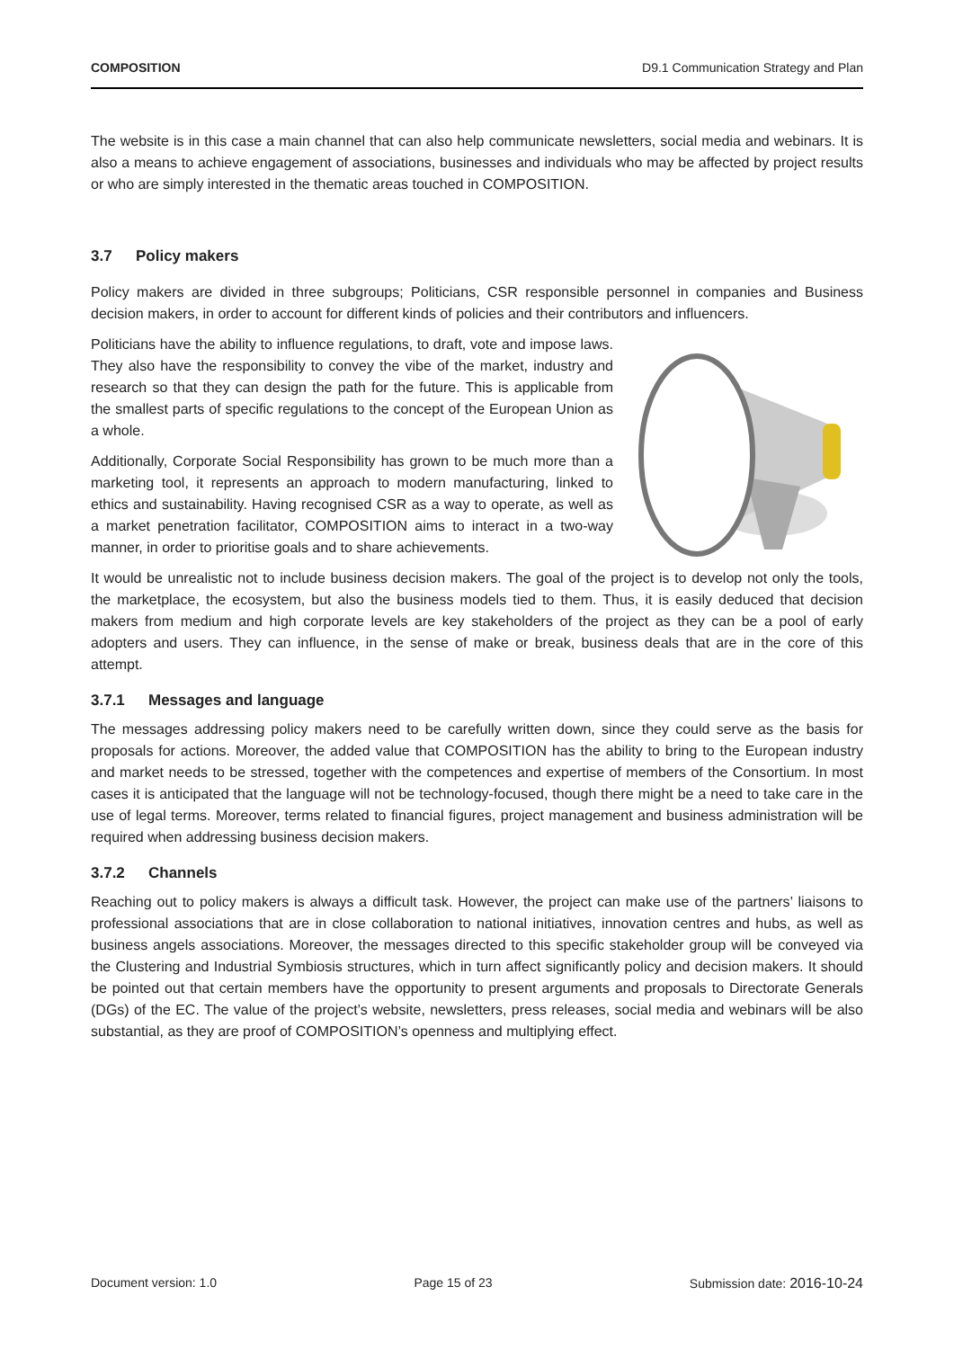COMPOSITION D9.1 Communication Strategy and Plan
The website is in this case a main channel that can also help communicate newsletters, social media and webinars. It is also a means to achieve engagement of associations, businesses and individuals who may be affected by project results or who are simply interested in the thematic areas touched in COMPOSITION.
3.7 Policy makers
Policy makers are divided in three subgroups; Politicians, CSR responsible personnel in companies and Business decision makers, in order to account for different kinds of policies and their contributors and influencers.
Politicians have the ability to influence regulations, to draft, vote and impose laws. They also have the responsibility to convey the vibe of the market, industry and research so that they can design the path for the future. This is applicable from the smallest parts of specific regulations to the concept of the European Union as a whole.
Additionally, Corporate Social Responsibility has grown to be much more than a marketing tool, it represents an approach to modern manufacturing, linked to ethics and sustainability. Having recognised CSR as a way to operate, as well as a market penetration facilitator, COMPOSITION aims to interact in a two-way manner, in order to prioritise goals and to share achievements.
It would be unrealistic not to include business decision makers. The goal of the project is to develop not only the tools, the marketplace, the ecosystem, but also the business models tied to them. Thus, it is easily deduced that decision makers from medium and high corporate levels are key stakeholders of the project as they can be a pool of early adopters and users. They can influence, in the sense of make or break, business deals that are in the core of this attempt.
3.7.1 Messages and language
The messages addressing policy makers need to be carefully written down, since they could serve as the basis for proposals for actions. Moreover, the added value that COMPOSITION has the ability to bring to the European industry and market needs to be stressed, together with the competences and expertise of members of the Consortium. In most cases it is anticipated that the language will not be technology-focused, though there might be a need to take care in the use of legal terms. Moreover, terms related to financial figures, project management and business administration will be required when addressing business decision makers.
3.7.2 Channels
Reaching out to policy makers is always a difficult task. However, the project can make use of the partners’ liaisons to professional associations that are in close collaboration to national initiatives, innovation centres and hubs, as well as business angels associations. Moreover, the messages directed to this specific stakeholder group will be conveyed via the Clustering and Industrial Symbiosis structures, which in turn affect significantly policy and decision makers. It should be pointed out that certain members have the opportunity to present arguments and proposals to Directorate Generals (DGs) of the EC. The value of the project’s website, newsletters, press releases, social media and webinars will be also substantial, as they are proof of COMPOSITION’s openness and multiplying effect.
Document version: 1.0 Page 15 of 23 Submission date: 2016-10-24